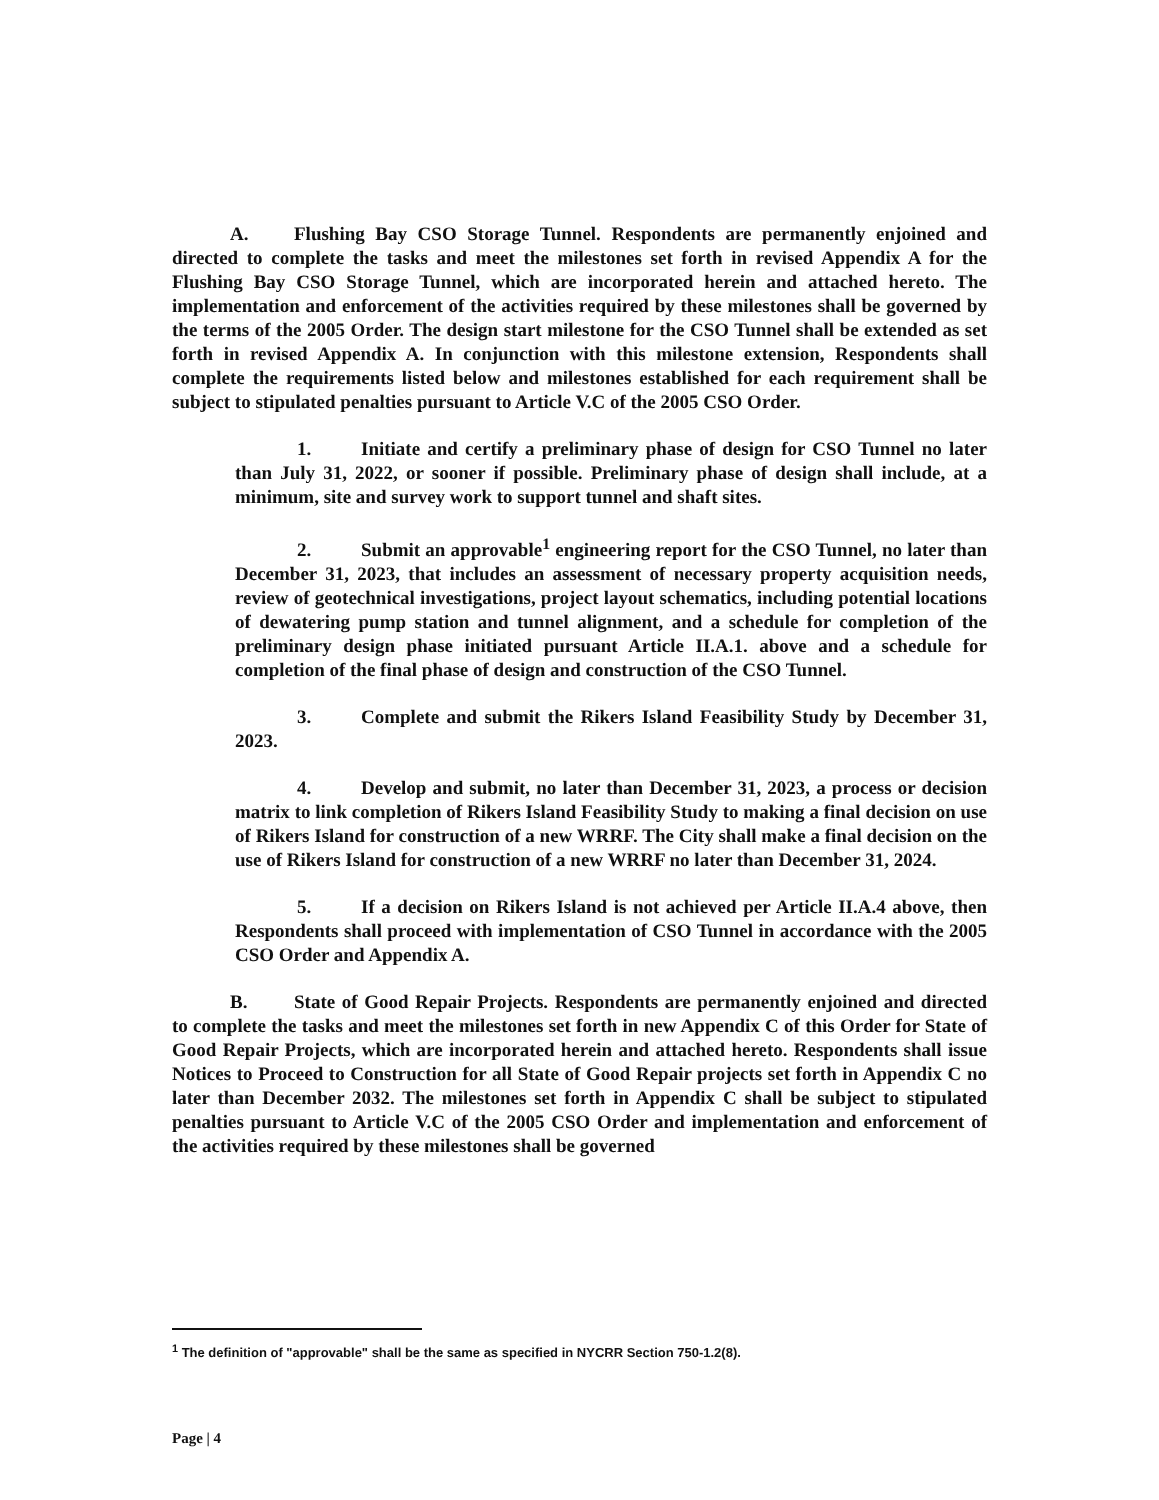A. Flushing Bay CSO Storage Tunnel. Respondents are permanently enjoined and directed to complete the tasks and meet the milestones set forth in revised Appendix A for the Flushing Bay CSO Storage Tunnel, which are incorporated herein and attached hereto. The implementation and enforcement of the activities required by these milestones shall be governed by the terms of the 2005 Order. The design start milestone for the CSO Tunnel shall be extended as set forth in revised Appendix A. In conjunction with this milestone extension, Respondents shall complete the requirements listed below and milestones established for each requirement shall be subject to stipulated penalties pursuant to Article V.C of the 2005 CSO Order.
1. Initiate and certify a preliminary phase of design for CSO Tunnel no later than July 31, 2022, or sooner if possible. Preliminary phase of design shall include, at a minimum, site and survey work to support tunnel and shaft sites.
2. Submit an approvable<sup>1</sup> engineering report for the CSO Tunnel, no later than December 31, 2023, that includes an assessment of necessary property acquisition needs, review of geotechnical investigations, project layout schematics, including potential locations of dewatering pump station and tunnel alignment, and a schedule for completion of the preliminary design phase initiated pursuant Article II.A.1. above and a schedule for completion of the final phase of design and construction of the CSO Tunnel.
3. Complete and submit the Rikers Island Feasibility Study by December 31, 2023.
4. Develop and submit, no later than December 31, 2023, a process or decision matrix to link completion of Rikers Island Feasibility Study to making a final decision on use of Rikers Island for construction of a new WRRF. The City shall make a final decision on the use of Rikers Island for construction of a new WRRF no later than December 31, 2024.
5. If a decision on Rikers Island is not achieved per Article II.A.4 above, then Respondents shall proceed with implementation of CSO Tunnel in accordance with the 2005 CSO Order and Appendix A.
B. State of Good Repair Projects. Respondents are permanently enjoined and directed to complete the tasks and meet the milestones set forth in new Appendix C of this Order for State of Good Repair Projects, which are incorporated herein and attached hereto. Respondents shall issue Notices to Proceed to Construction for all State of Good Repair projects set forth in Appendix C no later than December 2032. The milestones set forth in Appendix C shall be subject to stipulated penalties pursuant to Article V.C of the 2005 CSO Order and implementation and enforcement of the activities required by these milestones shall be governed
<sup>1</sup> The definition of "approvable" shall be the same as specified in NYCRR Section 750-1.2(8).
Page | 4